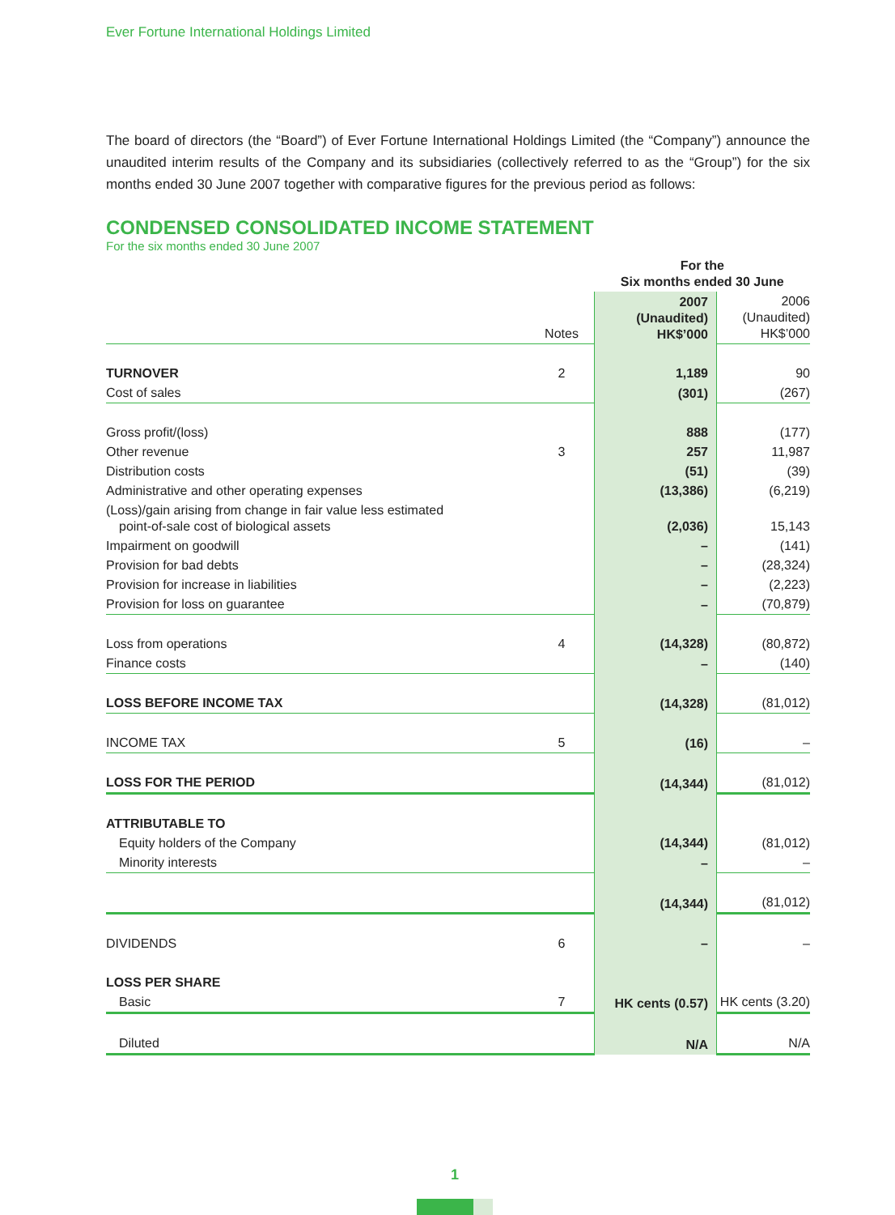Ever Fortune International Holdings Limited
The board of directors (the “Board”) of Ever Fortune International Holdings Limited (the “Company”) announce the unaudited interim results of the Company and its subsidiaries (collectively referred to as the “Group”) for the six months ended 30 June 2007 together with comparative figures for the previous period as follows:
CONDENSED CONSOLIDATED INCOME STATEMENT
For the six months ended 30 June 2007
| | | For the Six months ended 30 June | |
| | Notes | 2007 (Unaudited) HK$’000 | 2006 (Unaudited) HK$’000 |
| TURNOVER | 2 | 1,189 | 90 |
| Cost of sales | | (301) | (267) |
| Gross profit/(loss) | | 888 | (177) |
| Other revenue | 3 | 257 | 11,987 |
| Distribution costs | | (51) | (39) |
| Administrative and other operating expenses | | (13,386) | (6,219) |
| (Loss)/gain arising from change in fair value less estimated point-of-sale cost of biological assets | | (2,036) | 15,143 |
| Impairment on goodwill | | – | (141) |
| Provision for bad debts | | – | (28,324) |
| Provision for increase in liabilities | | – | (2,223) |
| Provision for loss on guarantee | | – | (70,879) |
| Loss from operations | 4 | (14,328) | (80,872) |
| Finance costs | | – | (140) |
| LOSS BEFORE INCOME TAX | | (14,328) | (81,012) |
| INCOME TAX | 5 | (16) | – |
| LOSS FOR THE PERIOD | | (14,344) | (81,012) |
| ATTRIBUTABLE TO | | | |
| Equity holders of the Company | | (14,344) | (81,012) |
| Minority interests | | – | – |
| | | (14,344) | (81,012) |
| DIVIDENDS | 6 | – | – |
| LOSS PER SHARE | | | |
| Basic | 7 | HK cents (0.57) | HK cents (3.20) |
| Diluted | | N/A | N/A |
1